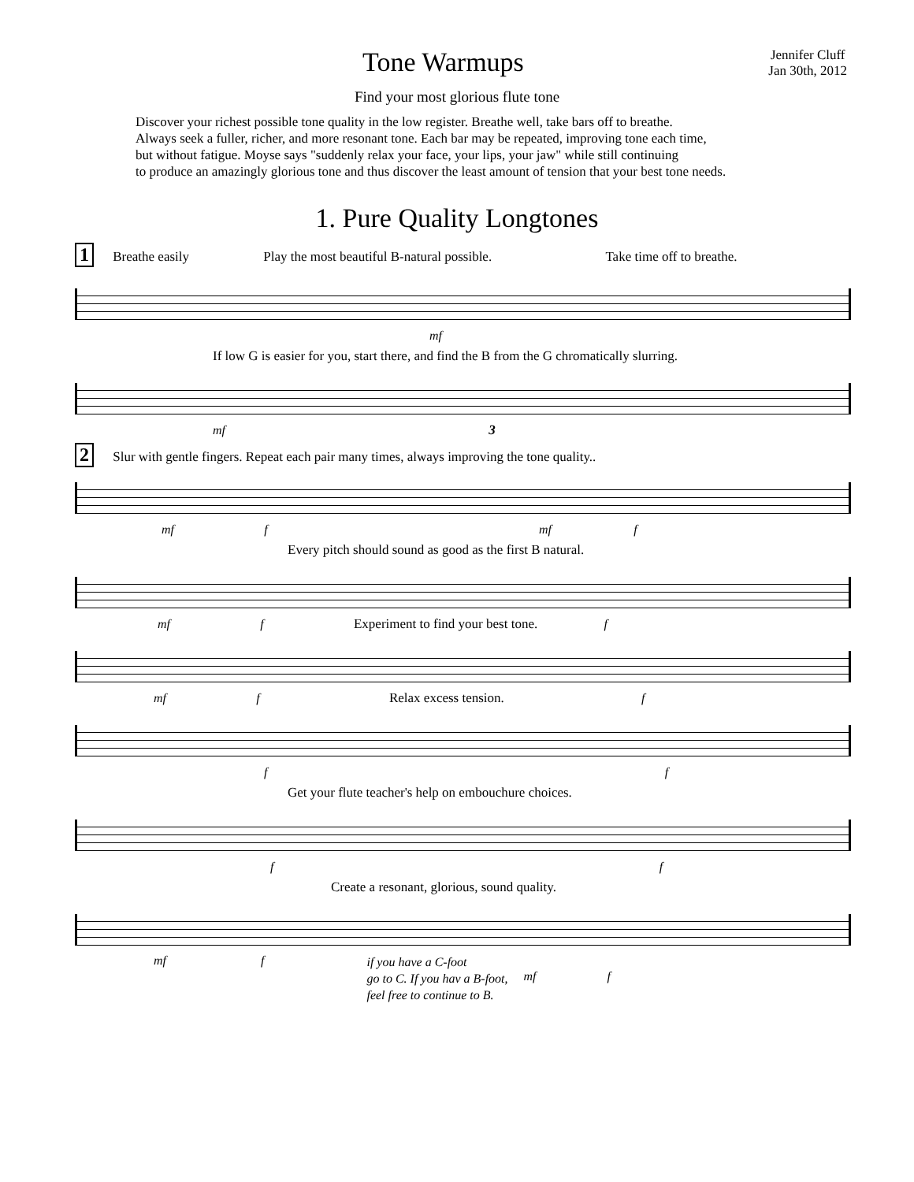Tone Warmups
Jennifer Cluff
Jan 30th, 2012
Find your most glorious flute tone
Discover your richest possible tone quality in the low register. Breathe well, take bars off to breathe.
Always seek a fuller, richer, and more resonant tone. Each bar may be repeated, improving tone each time,
but without fatigue. Moyse says "suddenly relax your face, your lips, your jaw" while still continuing
to produce an amazingly glorious tone and thus discover the least amount of tension that your best tone needs.
1. Pure Quality Longtones
1 Breathe easily Play the most beautiful B-natural possible. Take time off to breathe.
mf
If low G is easier for you, start there, and find the B from the G chromatically slurring.
mf 3
2 Slur with gentle fingers. Repeat each pair many times, always improving the tone quality..
mf f mf f
Every pitch should sound as good as the first B natural.
mf f Experiment to find your best tone. f
mf f Relax excess tension. f
f f
Get your flute teacher's help on embouchure choices.
f f
Create a resonant, glorious, sound quality.
mf f if you have a C-foot
go to C. If you hav a B-foot,
feel free to continue to B. mf f